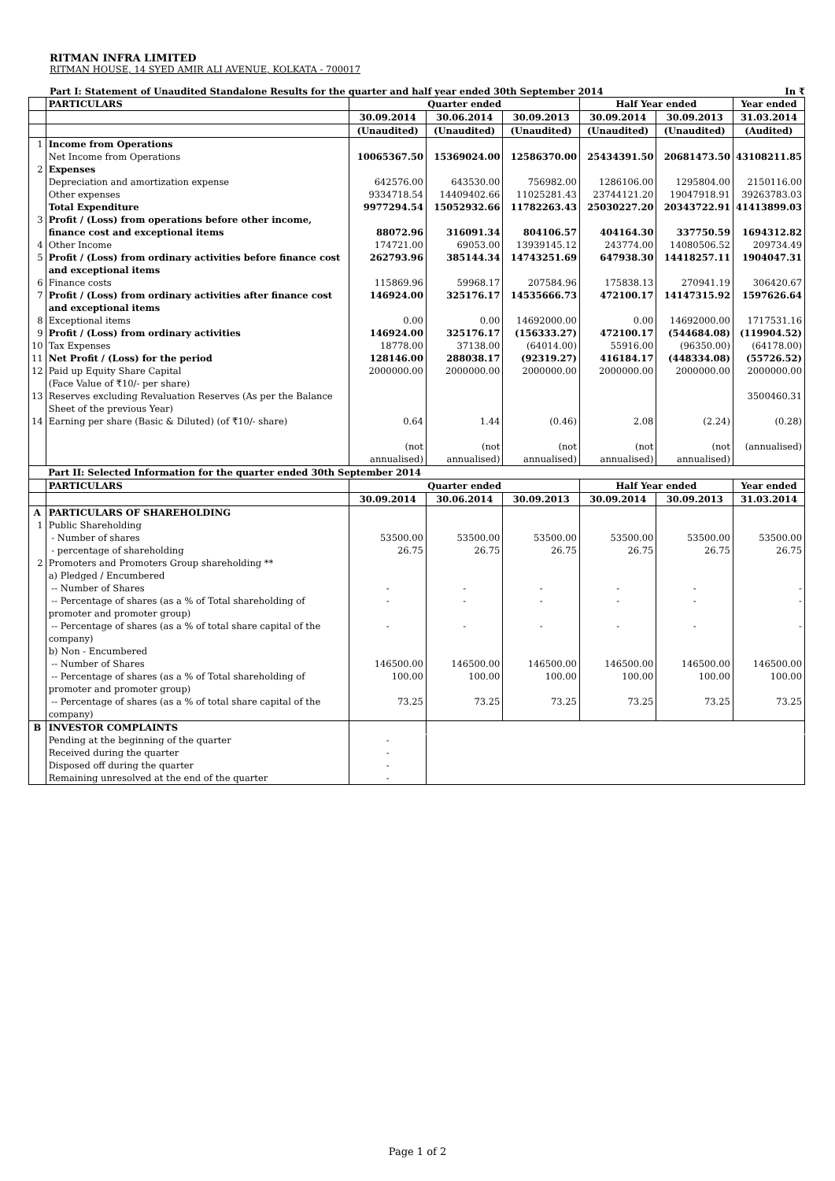RITMAN INFRA LIMITED
RITMAN HOUSE, 14 SYED AMIR ALI AVENUE, KOLKATA - 700017
Part I: Statement of Unaudited Standalone Results for the quarter and half year ended 30th September 2014 In ₹
| | PARTICULARS | Quarter ended | | | Half Year ended | | Year ended |
| --- | --- | --- | --- | --- | --- | --- | --- |
| | | 30.09.2014 | 30.06.2014 | 30.09.2013 | 30.09.2014 | 30.09.2013 | 31.03.2014 |
| | | (Unaudited) | (Unaudited) | (Unaudited) | (Unaudited) | (Unaudited) | (Audited) |
| 1 | Income from Operations | | | | | | |
| | Net Income from Operations | 10065367.50 | 15369024.00 | 12586370.00 | 25434391.50 | 20681473.50 | 43108211.85 |
| 2 | Expenses | | | | | | |
| | Depreciation and amortization expense | 642576.00 | 643530.00 | 756982.00 | 1286106.00 | 1295804.00 | 2150116.00 |
| | Other expenses | 9334718.54 | 14409402.66 | 11025281.43 | 23744121.20 | 19047918.91 | 39263783.03 |
| | Total Expenditure | 9977294.54 | 15052932.66 | 11782263.43 | 25030227.20 | 20343722.91 | 41413899.03 |
| 3 | Profit / (Loss) from operations before other income, finance cost and exceptional items | 88072.96 | 316091.34 | 804106.57 | 404164.30 | 337750.59 | 1694312.82 |
| 4 | Other Income | 174721.00 | 69053.00 | 13939145.12 | 243774.00 | 14080506.52 | 209734.49 |
| 5 | Profit / (Loss) from ordinary activities before finance cost and exceptional items | 262793.96 | 385144.34 | 14743251.69 | 647938.30 | 14418257.11 | 1904047.31 |
| 6 | Finance costs | 115869.96 | 59968.17 | 207584.96 | 175838.13 | 270941.19 | 306420.67 |
| 7 | Profit / (Loss) from ordinary activities after finance cost and exceptional items | 146924.00 | 325176.17 | 14535666.73 | 472100.17 | 14147315.92 | 1597626.64 |
| 8 | Exceptional items | 0.00 | 0.00 | 14692000.00 | 0.00 | 14692000.00 | 1717531.16 |
| 9 | Profit / (Loss) from ordinary activities | 146924.00 | 325176.17 | (156333.27) | 472100.17 | (544684.08) | (119904.52) |
| 10 | Tax Expenses | 18778.00 | 37138.00 | (64014.00) | 55916.00 | (96350.00) | (64178.00) |
| 11 | Net Profit / (Loss) for the period | 128146.00 | 288038.17 | (92319.27) | 416184.17 | (448334.08) | (55726.52) |
| 12 | Paid up Equity Share Capital (Face Value of ₹10/- per share) | 2000000.00 | 2000000.00 | 2000000.00 | 2000000.00 | 2000000.00 | 2000000.00 |
| 13 | Reserves excluding Revaluation Reserves (As per the Balance Sheet of the previous Year) | | | | | | 3500460.31 |
| 14 | Earning per share (Basic & Diluted) (of ₹10/- share) | 0.64 | 1.44 | (0.46) | 2.08 | (2.24) | (0.28) |
| | | (not annualised) | (not annualised) | (not annualised) | (not annualised) | (not annualised) | (annualised) |
| | Part II: Selected Information for the quarter ended 30th September 2014 | | | | | | |
| | PARTICULARS | Quarter ended | | | Half Year ended | | Year ended |
| | | 30.09.2014 | 30.06.2014 | 30.09.2013 | 30.09.2014 | 30.09.2013 | 31.03.2014 |
| A | PARTICULARS OF SHAREHOLDING | | | | | | |
| 1 | Public Shareholding | | | | | | |
| | - Number of shares | 53500.00 | 53500.00 | 53500.00 | 53500.00 | 53500.00 | 53500.00 |
| | - percentage of shareholding | 26.75 | 26.75 | 26.75 | 26.75 | 26.75 | 26.75 |
| 2 | Promoters and Promoters Group shareholding ** | | | | | | |
| | a) Pledged / Encumbered | | | | | | |
| | -- Number of Shares | - | - | - | - | - | - |
| | -- Percentage of shares (as a % of Total shareholding of promoter and promoter group) | - | - | - | - | - | - |
| | -- Percentage of shares (as a % of total share capital of the company) | - | - | - | - | - | - |
| | b) Non - Encumbered | | | | | | |
| | -- Number of Shares | 146500.00 | 146500.00 | 146500.00 | 146500.00 | 146500.00 | 146500.00 |
| | -- Percentage of shares (as a % of Total shareholding of promoter and promoter group) | 100.00 | 100.00 | 100.00 | 100.00 | 100.00 | 100.00 |
| | -- Percentage of shares (as a % of total share capital of the company) | 73.25 | 73.25 | 73.25 | 73.25 | 73.25 | 73.25 |
| B | INVESTOR COMPLAINTS | | | | | | |
| | Pending at the beginning of the quarter | - | | | | | |
| | Received during the quarter | - | | | | | |
| | Disposed off during the quarter | - | | | | | |
| | Remaining unresolved at the end of the quarter | - | | | | | |
Page 1 of 2